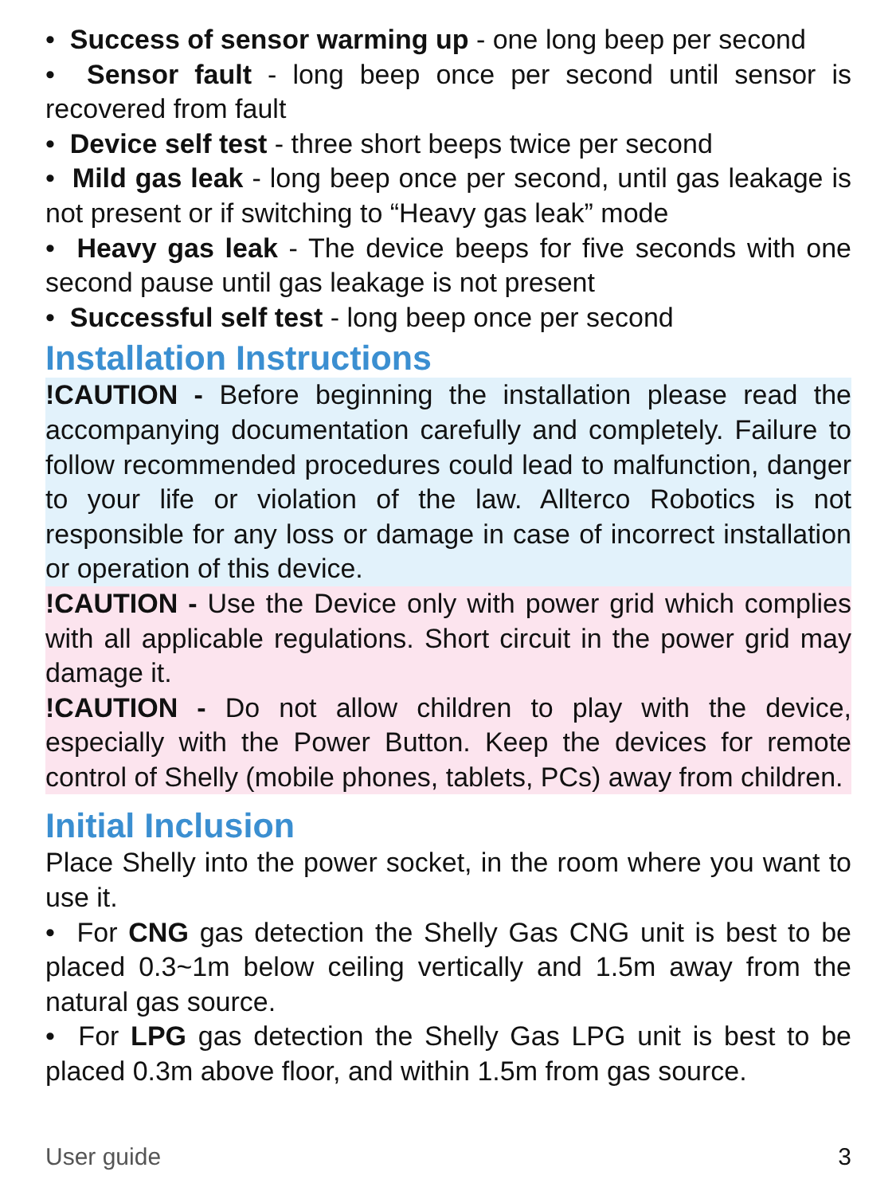• Success of sensor warming up - one long beep per second
• Sensor fault - long beep once per second until sensor is recovered from fault
• Device self test - three short beeps twice per second
• Mild gas leak - long beep once per second, until gas leakage is not present or if switching to “Heavy gas leak” mode
• Heavy gas leak - The device beeps for five seconds with one second pause until gas leakage is not present
• Successful self test - long beep once per second
Installation Instructions
!CAUTION - Before beginning the installation please read the accompanying documentation carefully and completely. Failure to follow recommended procedures could lead to malfunction, danger to your life or violation of the law. Allterco Robotics is not responsible for any loss or damage in case of incorrect installation or operation of this device.
!CAUTION - Use the Device only with power grid which complies with all applicable regulations. Short circuit in the power grid may damage it.
!CAUTION - Do not allow children to play with the device, especially with the Power Button. Keep the devices for remote control of Shelly (mobile phones, tablets, PCs) away from children.
Initial Inclusion
Place Shelly into the power socket, in the room where you want to use it.
• For CNG gas detection the Shelly Gas CNG unit is best to be placed 0.3~1m below ceiling vertically and 1.5m away from the natural gas source.
• For LPG gas detection the Shelly Gas LPG unit is best to be placed 0.3m above floor, and within 1.5m from gas source.
User guide 3